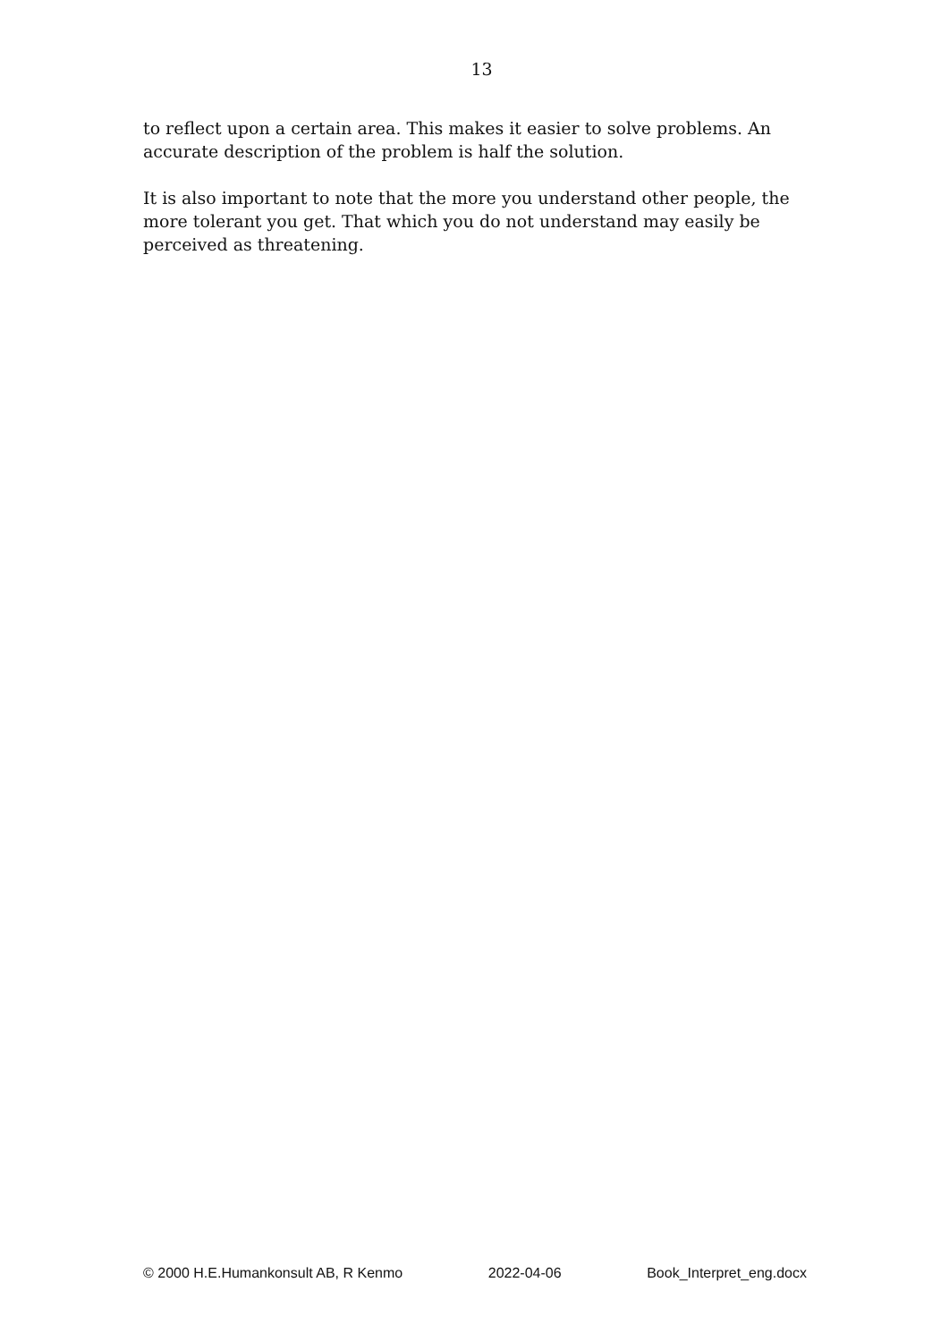13
to reflect upon a certain area. This makes it easier to solve problems. An accurate description of the problem is half the solution.
It is also important to note that the more you understand other people, the more tolerant you get. That which you do not understand may easily be perceived as threatening.
© 2000 H.E.Humankonsult AB, R Kenmo 2022-04-06 Book_Interpret_eng.docx